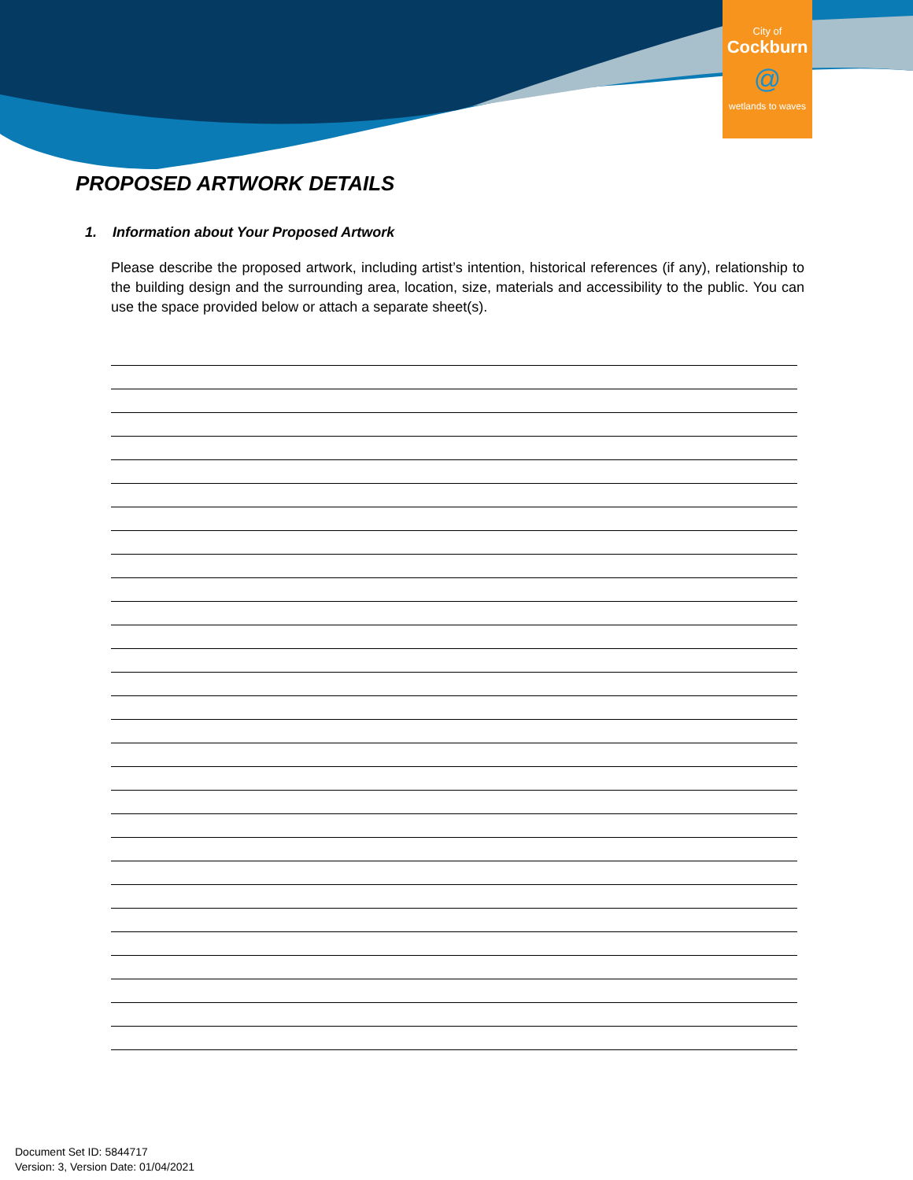City of
Cockburn
@
wetlands to waves
PROPOSED ARTWORK DETAILS
1. Information about Your Proposed Artwork
Please describe the proposed artwork, including artist’s intention, historical references (if any), relationship to the building design and the surrounding area, location, size, materials and accessibility to the public. You can use the space provided below or attach a separate sheet(s).
Document Set ID: 5844717
Version: 3, Version Date: 01/04/2021